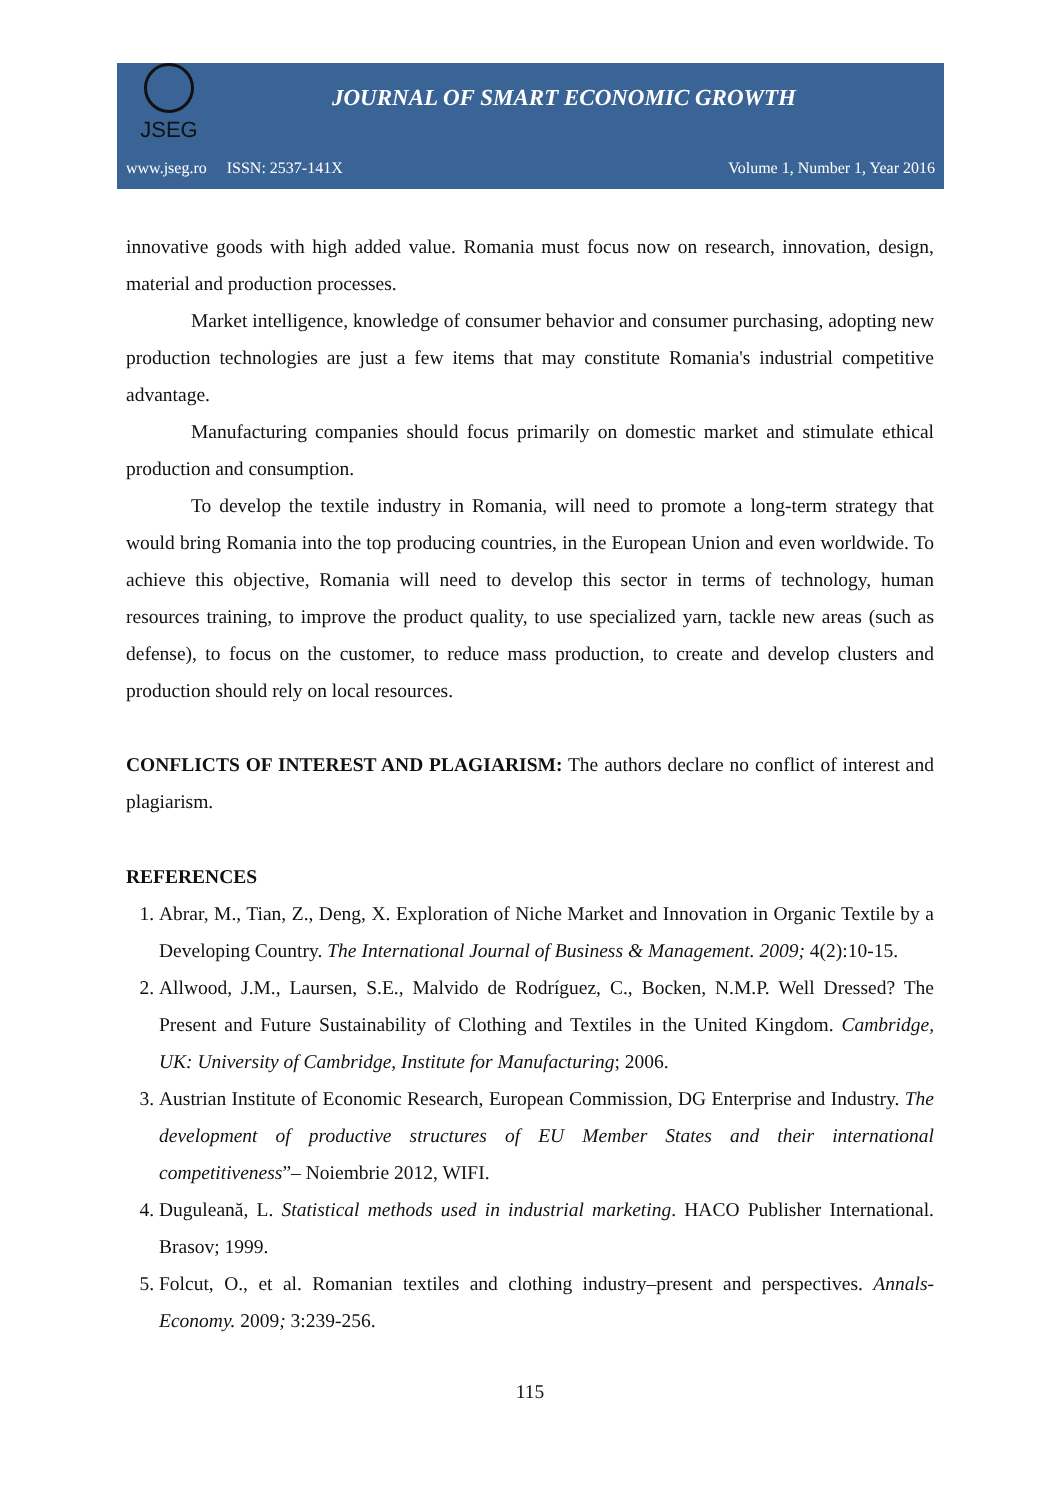JSEG
JOURNAL OF SMART ECONOMIC GROWTH
www.jseg.ro ISSN: 2537-141X Volume 1, Number 1, Year 2016
innovative goods with high added value. Romania must focus now on research, innovation, design, material and production processes.
Market intelligence, knowledge of consumer behavior and consumer purchasing, adopting new production technologies are just a few items that may constitute Romania's industrial competitive advantage.
Manufacturing companies should focus primarily on domestic market and stimulate ethical production and consumption.
To develop the textile industry in Romania, will need to promote a long-term strategy that would bring Romania into the top producing countries, in the European Union and even worldwide. To achieve this objective, Romania will need to develop this sector in terms of technology, human resources training, to improve the product quality, to use specialized yarn, tackle new areas (such as defense), to focus on the customer, to reduce mass production, to create and develop clusters and production should rely on local resources.
CONFLICTS OF INTEREST AND PLAGIARISM: The authors declare no conflict of interest and plagiarism.
REFERENCES
1. Abrar, M., Tian, Z., Deng, X. Exploration of Niche Market and Innovation in Organic Textile by a Developing Country. The International Journal of Business & Management. 2009; 4(2):10-15.
2. Allwood, J.M., Laursen, S.E., Malvido de Rodríguez, C., Bocken, N.M.P. Well Dressed? The Present and Future Sustainability of Clothing and Textiles in the United Kingdom. Cambridge, UK: University of Cambridge, Institute for Manufacturing; 2006.
3. Austrian Institute of Economic Research, European Commission, DG Enterprise and Industry. The development of productive structures of EU Member States and their international competitiveness”– Noiembrie 2012, WIFI.
4. Duguleană, L. Statistical methods used in industrial marketing. HACO Publisher International. Brasov; 1999.
5. Folcut, O., et al. Romanian textiles and clothing industry–present and perspectives. Annals-Economy. 2009; 3:239-256.
115